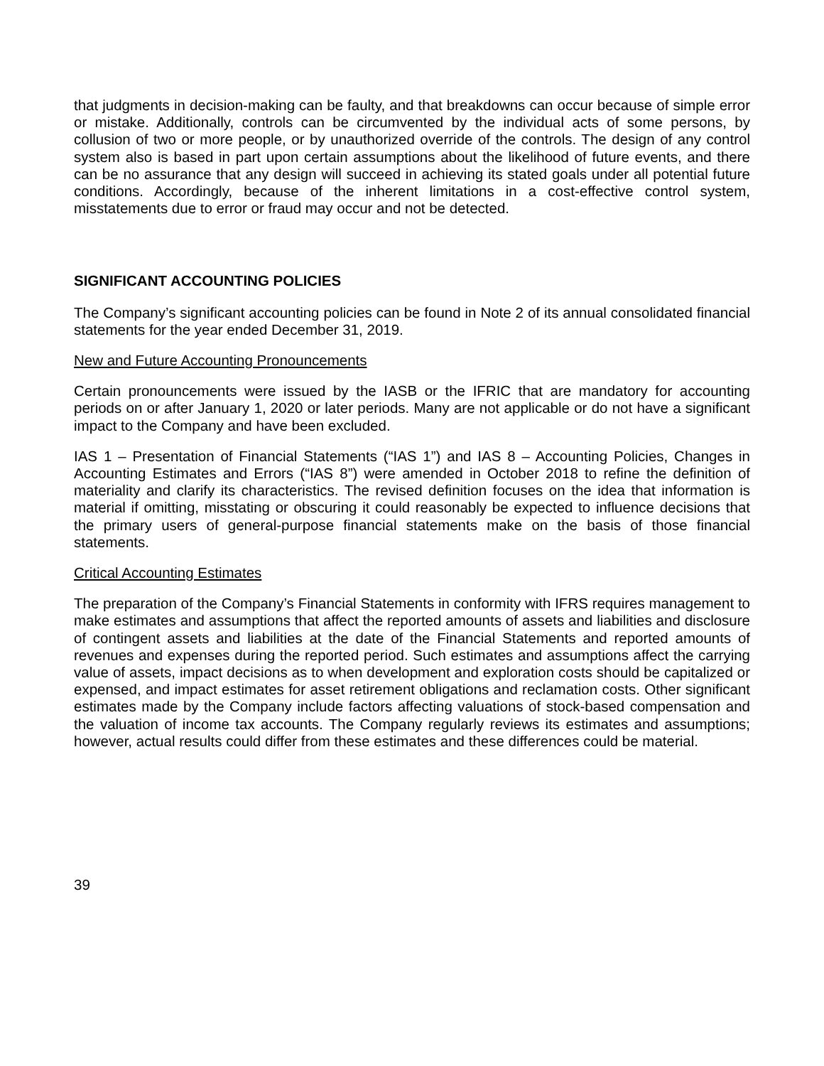that judgments in decision-making can be faulty, and that breakdowns can occur because of simple error or mistake. Additionally, controls can be circumvented by the individual acts of some persons, by collusion of two or more people, or by unauthorized override of the controls. The design of any control system also is based in part upon certain assumptions about the likelihood of future events, and there can be no assurance that any design will succeed in achieving its stated goals under all potential future conditions. Accordingly, because of the inherent limitations in a cost-effective control system, misstatements due to error or fraud may occur and not be detected.
SIGNIFICANT ACCOUNTING POLICIES
The Company’s significant accounting policies can be found in Note 2 of its annual consolidated financial statements for the year ended December 31, 2019.
New and Future Accounting Pronouncements
Certain pronouncements were issued by the IASB or the IFRIC that are mandatory for accounting periods on or after January 1, 2020 or later periods. Many are not applicable or do not have a significant impact to the Company and have been excluded.
IAS 1 – Presentation of Financial Statements (“IAS 1”) and IAS 8 – Accounting Policies, Changes in Accounting Estimates and Errors (“IAS 8”) were amended in October 2018 to refine the definition of materiality and clarify its characteristics. The revised definition focuses on the idea that information is material if omitting, misstating or obscuring it could reasonably be expected to influence decisions that the primary users of general-purpose financial statements make on the basis of those financial statements.
Critical Accounting Estimates
The preparation of the Company’s Financial Statements in conformity with IFRS requires management to make estimates and assumptions that affect the reported amounts of assets and liabilities and disclosure of contingent assets and liabilities at the date of the Financial Statements and reported amounts of revenues and expenses during the reported period. Such estimates and assumptions affect the carrying value of assets, impact decisions as to when development and exploration costs should be capitalized or expensed, and impact estimates for asset retirement obligations and reclamation costs. Other significant estimates made by the Company include factors affecting valuations of stock-based compensation and the valuation of income tax accounts. The Company regularly reviews its estimates and assumptions; however, actual results could differ from these estimates and these differences could be material.
39